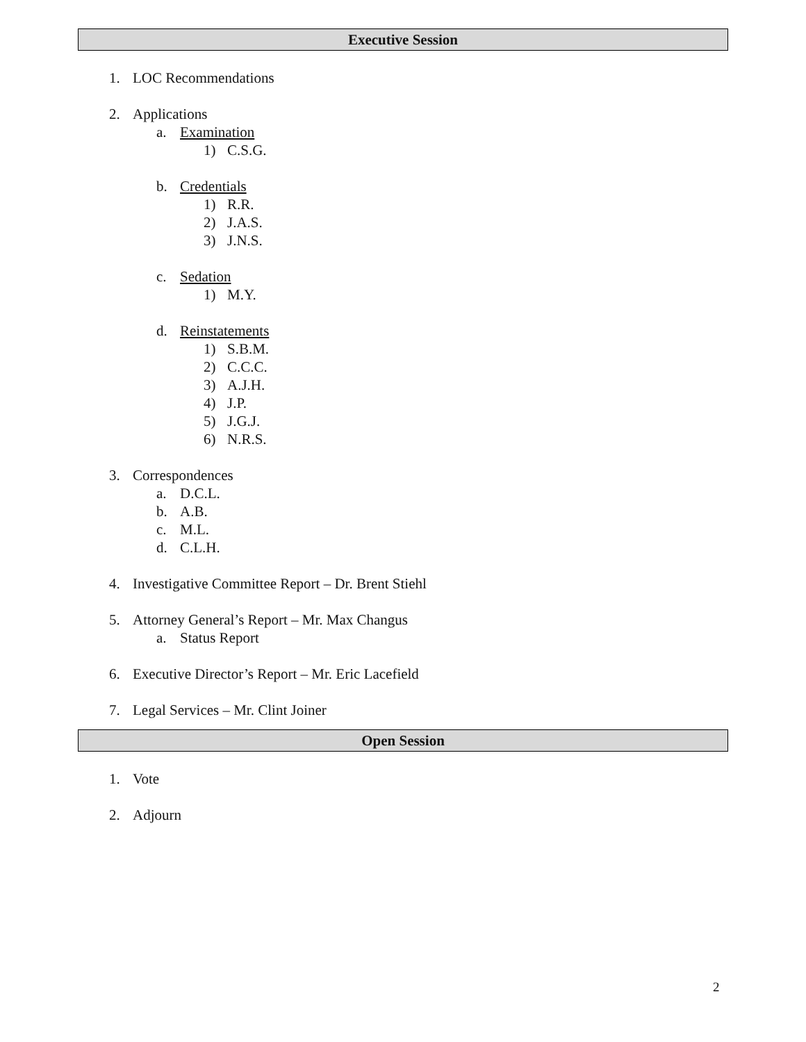Executive Session
1. LOC Recommendations
2. Applications
a. Examination
1) C.S.G.
b. Credentials
1) R.R.
2) J.A.S.
3) J.N.S.
c. Sedation
1) M.Y.
d. Reinstatements
1) S.B.M.
2) C.C.C.
3) A.J.H.
4) J.P.
5) J.G.J.
6) N.R.S.
3. Correspondences
a. D.C.L.
b. A.B.
c. M.L.
d. C.L.H.
4. Investigative Committee Report – Dr. Brent Stiehl
5. Attorney General’s Report – Mr. Max Changus
a. Status Report
6. Executive Director’s Report – Mr. Eric Lacefield
7. Legal Services – Mr. Clint Joiner
Open Session
1. Vote
2. Adjourn
2